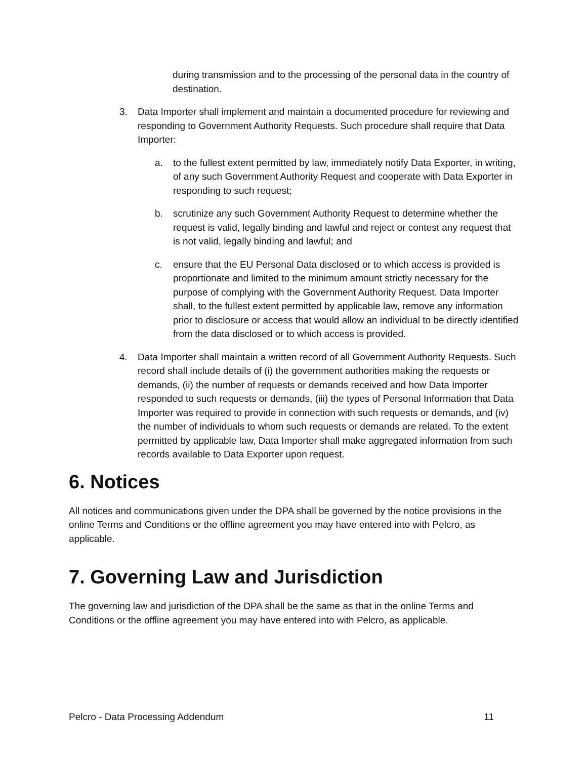during transmission and to the processing of the personal data in the country of destination.
3. Data Importer shall implement and maintain a documented procedure for reviewing and responding to Government Authority Requests. Such procedure shall require that Data Importer:
a. to the fullest extent permitted by law, immediately notify Data Exporter, in writing, of any such Government Authority Request and cooperate with Data Exporter in responding to such request;
b. scrutinize any such Government Authority Request to determine whether the request is valid, legally binding and lawful and reject or contest any request that is not valid, legally binding and lawful; and
c. ensure that the EU Personal Data disclosed or to which access is provided is proportionate and limited to the minimum amount strictly necessary for the purpose of complying with the Government Authority Request. Data Importer shall, to the fullest extent permitted by applicable law, remove any information prior to disclosure or access that would allow an individual to be directly identified from the data disclosed or to which access is provided.
4. Data Importer shall maintain a written record of all Government Authority Requests. Such record shall include details of (i) the government authorities making the requests or demands, (ii) the number of requests or demands received and how Data Importer responded to such requests or demands, (iii) the types of Personal Information that Data Importer was required to provide in connection with such requests or demands, and (iv) the number of individuals to whom such requests or demands are related. To the extent permitted by applicable law, Data Importer shall make aggregated information from such records available to Data Exporter upon request.
6. Notices
All notices and communications given under the DPA shall be governed by the notice provisions in the online Terms and Conditions or the offline agreement you may have entered into with Pelcro, as applicable.
7. Governing Law and Jurisdiction
The governing law and jurisdiction of the DPA shall be the same as that in the online Terms and Conditions or the offline agreement you may have entered into with Pelcro, as applicable.
Pelcro - Data Processing Addendum 11